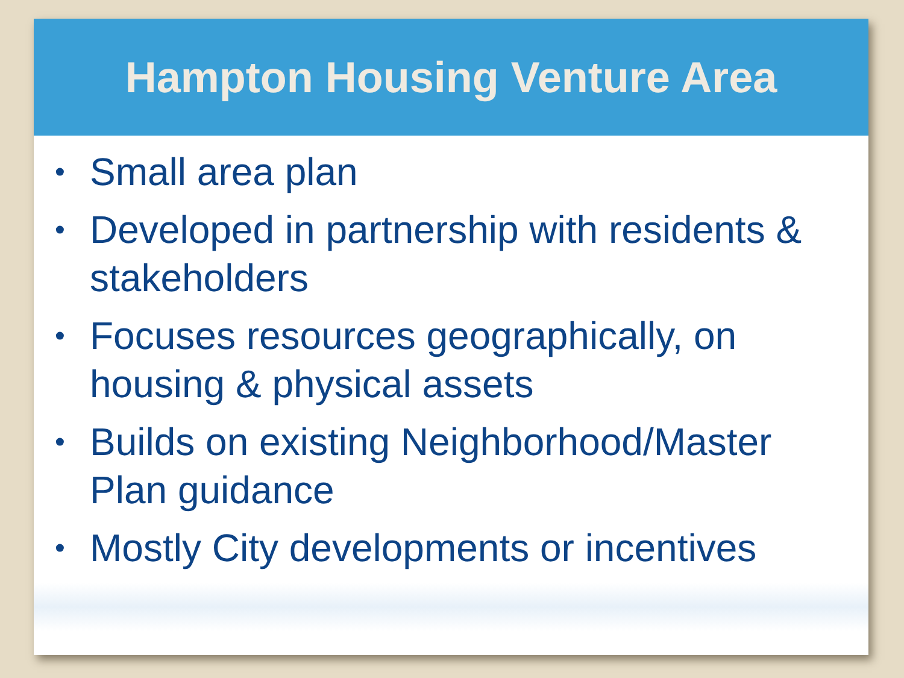Hampton Housing Venture Area
• Small area plan
• Developed in partnership with residents & stakeholders
• Focuses resources geographically, on housing & physical assets
• Builds on existing Neighborhood/Master Plan guidance
• Mostly City developments or incentives